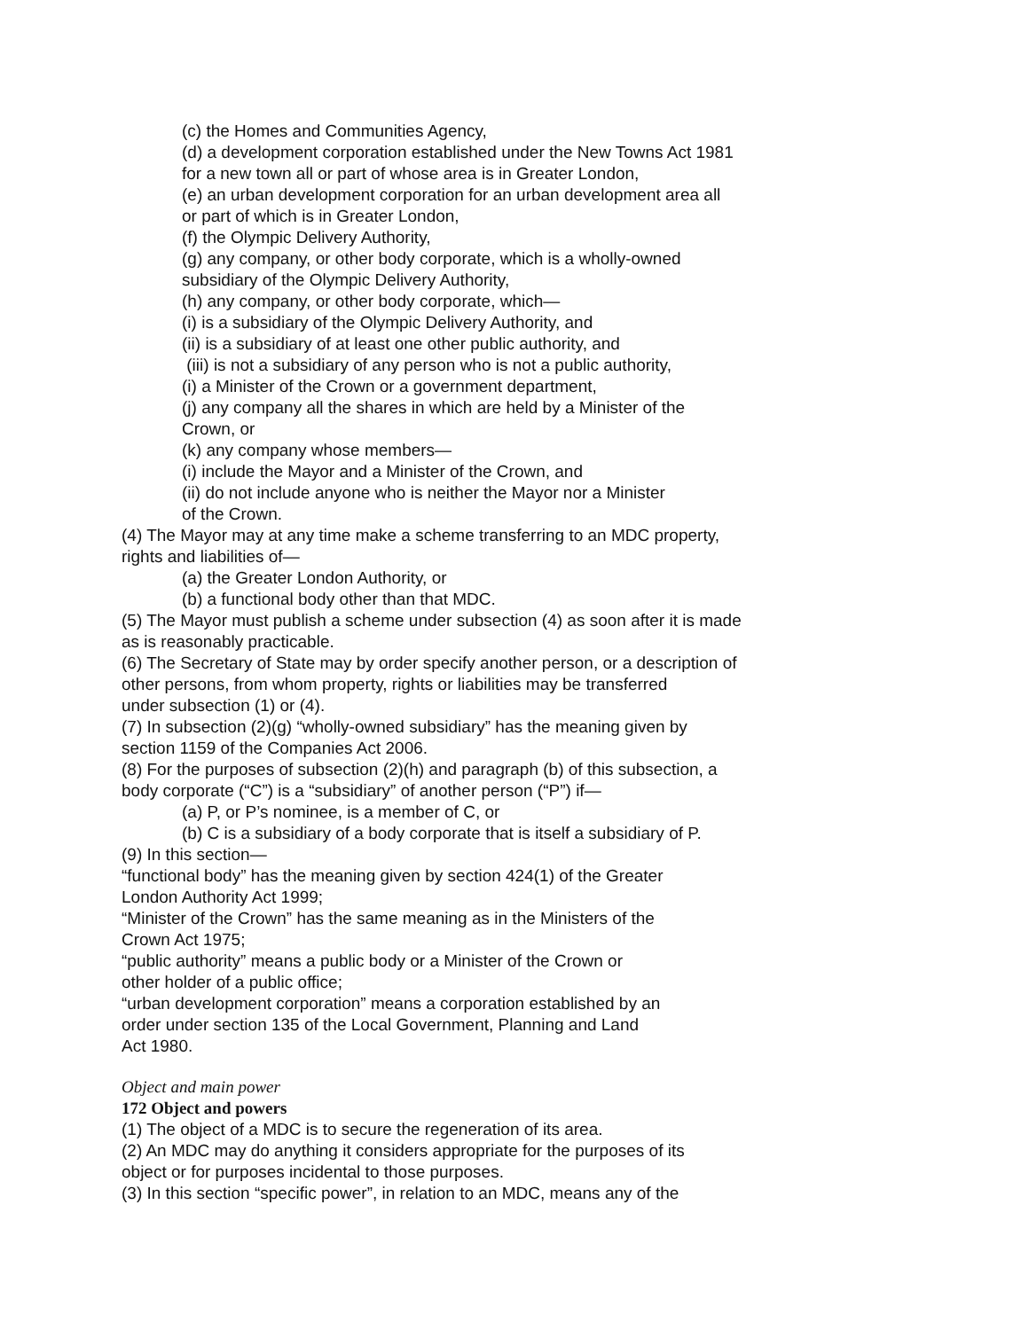(c) the Homes and Communities Agency,
(d) a development corporation established under the New Towns Act 1981
for a new town all or part of whose area is in Greater London,
(e) an urban development corporation for an urban development area all
or part of which is in Greater London,
(f) the Olympic Delivery Authority,
(g) any company, or other body corporate, which is a wholly-owned
subsidiary of the Olympic Delivery Authority,
(h) any company, or other body corporate, which—
(i) is a subsidiary of the Olympic Delivery Authority, and
(ii) is a subsidiary of at least one other public authority, and
(iii) is not a subsidiary of any person who is not a public authority,
(i) a Minister of the Crown or a government department,
(j) any company all the shares in which are held by a Minister of the
Crown, or
(k) any company whose members—
(i) include the Mayor and a Minister of the Crown, and
(ii) do not include anyone who is neither the Mayor nor a Minister
of the Crown.
(4) The Mayor may at any time make a scheme transferring to an MDC property,
rights and liabilities of—
(a) the Greater London Authority, or
(b) a functional body other than that MDC.
(5) The Mayor must publish a scheme under subsection (4) as soon after it is made
as is reasonably practicable.
(6) The Secretary of State may by order specify another person, or a description of
other persons, from whom property, rights or liabilities may be transferred
under subsection (1) or (4).
(7) In subsection (2)(g) “wholly-owned subsidiary” has the meaning given by
section 1159 of the Companies Act 2006.
(8) For the purposes of subsection (2)(h) and paragraph (b) of this subsection, a
body corporate (“C”) is a “subsidiary” of another person (“P”) if—
(a) P, or P’s nominee, is a member of C, or
(b) C is a subsidiary of a body corporate that is itself a subsidiary of P.
(9) In this section—
“functional body” has the meaning given by section 424(1) of the Greater
London Authority Act 1999;
“Minister of the Crown” has the same meaning as in the Ministers of the
Crown Act 1975;
“public authority” means a public body or a Minister of the Crown or
other holder of a public office;
“urban development corporation” means a corporation established by an
order under section 135 of the Local Government, Planning and Land
Act 1980.
Object and main power
172 Object and powers
(1) The object of a MDC is to secure the regeneration of its area.
(2) An MDC may do anything it considers appropriate for the purposes of its
object or for purposes incidental to those purposes.
(3) In this section “specific power”, in relation to an MDC, means any of the